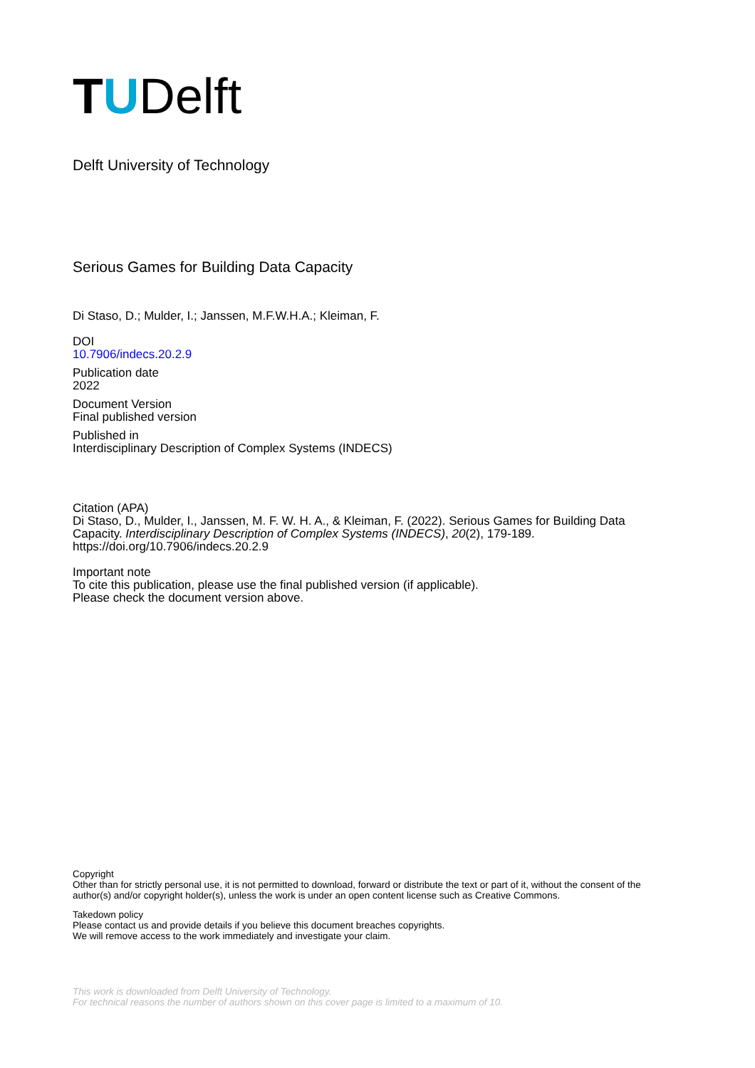TUDelft
Delft University of Technology
Serious Games for Building Data Capacity
Di Staso, D.; Mulder, I.; Janssen, M.F.W.H.A.; Kleiman, F.
DOI
10.7906/indecs.20.2.9
Publication date
2022
Document Version
Final published version
Published in
Interdisciplinary Description of Complex Systems (INDECS)
Citation (APA)
Di Staso, D., Mulder, I., Janssen, M. F. W. H. A., & Kleiman, F. (2022). Serious Games for Building Data Capacity. Interdisciplinary Description of Complex Systems (INDECS), 20(2), 179-189. https://doi.org/10.7906/indecs.20.2.9
Important note
To cite this publication, please use the final published version (if applicable).
Please check the document version above.
Copyright
Other than for strictly personal use, it is not permitted to download, forward or distribute the text or part of it, without the consent of the author(s) and/or copyright holder(s), unless the work is under an open content license such as Creative Commons.
Takedown policy
Please contact us and provide details if you believe this document breaches copyrights.
We will remove access to the work immediately and investigate your claim.
This work is downloaded from Delft University of Technology.
For technical reasons the number of authors shown on this cover page is limited to a maximum of 10.